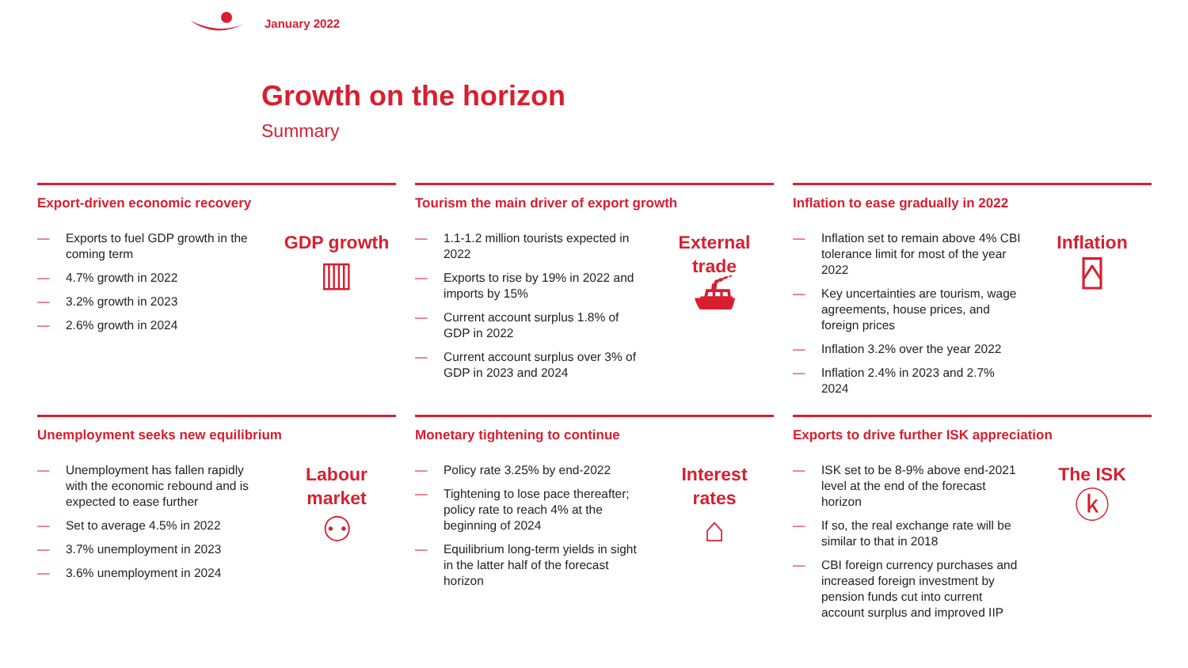January 2022
Growth on the horizon
Summary
Export-driven economic recovery
— Exports to fuel GDP growth in the coming term
— 4.7% growth in 2022
— 3.2% growth in 2023
— 2.6% growth in 2024
GDP growth
▥
Tourism the main driver of export growth
— 1.1-1.2 million tourists expected in 2022
— Exports to rise by 19% in 2022 and imports by 15%
— Current account surplus 1.8% of GDP in 2022
— Current account surplus over 3% of GDP in 2023 and 2024
External
trade
⛴
Inflation to ease gradually in 2022
— Inflation set to remain above 4% CBI tolerance limit for most of the year 2022
— Key uncertainties are tourism, wage agreements, house prices, and foreign prices
— Inflation 3.2% over the year 2022
— Inflation 2.4% in 2023 and 2.7% 2024
Inflation
⍓
Unemployment seeks new equilibrium
— Unemployment has fallen rapidly with the economic rebound and is expected to ease further
— Set to average 4.5% in 2022
— 3.7% unemployment in 2023
— 3.6% unemployment in 2024
Labour
market
⚇
Monetary tightening to continue
— Policy rate 3.25% by end-2022
— Tightening to lose pace thereafter; policy rate to reach 4% at the beginning of 2024
— Equilibrium long-term yields in sight in the latter half of the forecast horizon
Interest
rates
⌂
Exports to drive further ISK appreciation
— ISK set to be 8-9% above end-2021 level at the end of the forecast horizon
— If so, the real exchange rate will be similar to that in 2018
— CBI foreign currency purchases and increased foreign investment by pension funds cut into current account surplus and improved IIP
The ISK
ⓚ